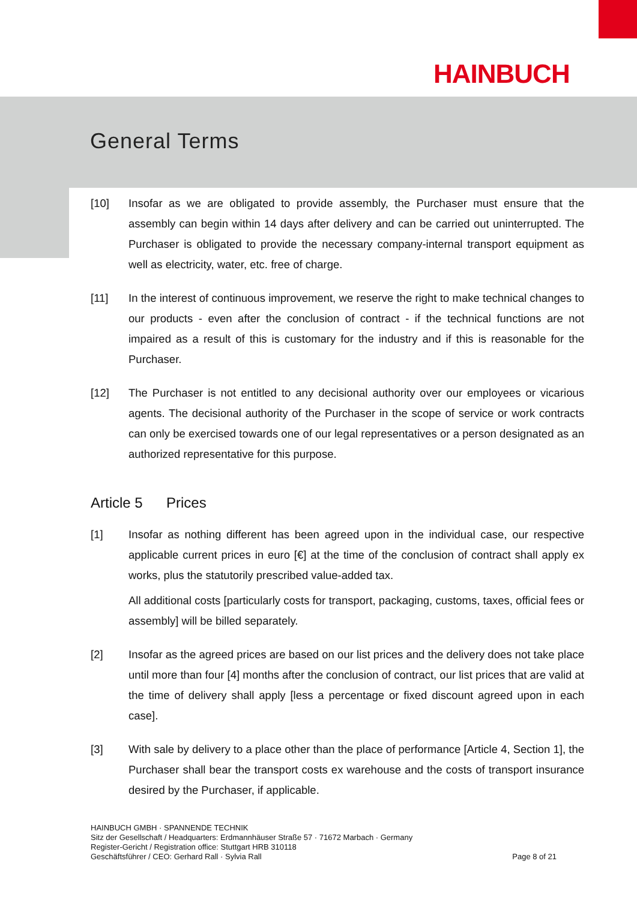HAINBUCH
General Terms
[10] Insofar as we are obligated to provide assembly, the Purchaser must ensure that the assembly can begin within 14 days after delivery and can be carried out uninterrupted. The Purchaser is obligated to provide the necessary company-internal transport equipment as well as electricity, water, etc. free of charge.
[11] In the interest of continuous improvement, we reserve the right to make technical changes to our products - even after the conclusion of contract - if the technical functions are not impaired as a result of this is customary for the industry and if this is reasonable for the Purchaser.
[12] The Purchaser is not entitled to any decisional authority over our employees or vicarious agents. The decisional authority of the Purchaser in the scope of service or work contracts can only be exercised towards one of our legal representatives or a person designated as an authorized representative for this purpose.
Article 5 Prices
[1] Insofar as nothing different has been agreed upon in the individual case, our respective applicable current prices in euro [€] at the time of the conclusion of contract shall apply ex works, plus the statutorily prescribed value-added tax.
All additional costs [particularly costs for transport, packaging, customs, taxes, official fees or assembly] will be billed separately.
[2] Insofar as the agreed prices are based on our list prices and the delivery does not take place until more than four [4] months after the conclusion of contract, our list prices that are valid at the time of delivery shall apply [less a percentage or fixed discount agreed upon in each case].
[3] With sale by delivery to a place other than the place of performance [Article 4, Section 1], the Purchaser shall bear the transport costs ex warehouse and the costs of transport insurance desired by the Purchaser, if applicable.
HAINBUCH GMBH · SPANNENDE TECHNIK
Sitz der Gesellschaft / Headquarters: Erdmannhäuser Straße 57 · 71672 Marbach · Germany
Register-Gericht / Registration office: Stuttgart HRB 310118
Geschäftsführer / CEO: Gerhard Rall · Sylvia Rall
Page 8 of 21